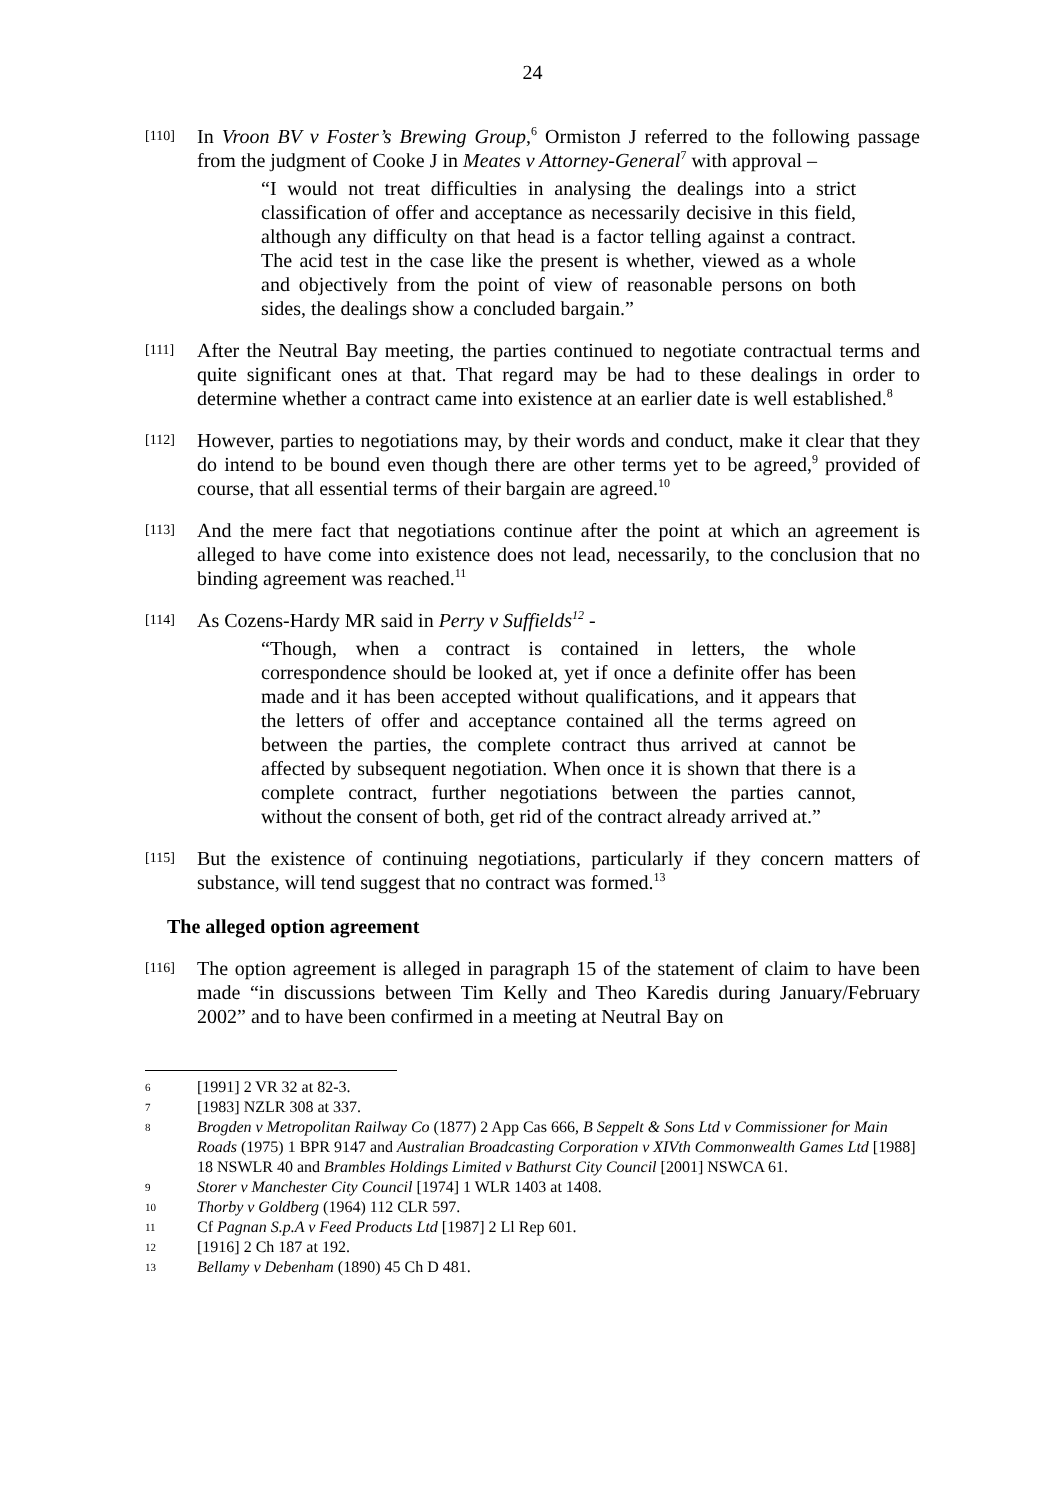24
[110]
In Vroon BV v Foster’s Brewing Group,<sup>6</sup> Ormiston J referred to the following passage from the judgment of Cooke J in Meates v Attorney-General<sup>7</sup> with approval –
“I would not treat difficulties in analysing the dealings into a strict classification of offer and acceptance as necessarily decisive in this field, although any difficulty on that head is a factor telling against a contract. The acid test in the case like the present is whether, viewed as a whole and objectively from the point of view of reasonable persons on both sides, the dealings show a concluded bargain.”
[111]
After the Neutral Bay meeting, the parties continued to negotiate contractual terms and quite significant ones at that. That regard may be had to these dealings in order to determine whether a contract came into existence at an earlier date is well established.<sup>8</sup>
[112]
However, parties to negotiations may, by their words and conduct, make it clear that they do intend to be bound even though there are other terms yet to be agreed,<sup>9</sup> provided of course, that all essential terms of their bargain are agreed.<sup>10</sup>
[113]
And the mere fact that negotiations continue after the point at which an agreement is alleged to have come into existence does not lead, necessarily, to the conclusion that no binding agreement was reached.<sup>11</sup>
[114]
As Cozens-Hardy MR said in Perry v Suffields<sup>12</sup> -
“Though, when a contract is contained in letters, the whole correspondence should be looked at, yet if once a definite offer has been made and it has been accepted without qualifications, and it appears that the letters of offer and acceptance contained all the terms agreed on between the parties, the complete contract thus arrived at cannot be affected by subsequent negotiation. When once it is shown that there is a complete contract, further negotiations between the parties cannot, without the consent of both, get rid of the contract already arrived at.”
[115]
But the existence of continuing negotiations, particularly if they concern matters of substance, will tend suggest that no contract was formed.<sup>13</sup>
The alleged option agreement
[116]
The option agreement is alleged in paragraph 15 of the statement of claim to have been made “in discussions between Tim Kelly and Theo Karedis during January/February 2002” and to have been confirmed in a meeting at Neutral Bay on
6
[1991] 2 VR 32 at 82-3.
7
[1983] NZLR 308 at 337.
8
Brogden v Metropolitan Railway Co (1877) 2 App Cas 666, B Seppelt & Sons Ltd v Commissioner for Main Roads (1975) 1 BPR 9147 and Australian Broadcasting Corporation v XIVth Commonwealth Games Ltd [1988] 18 NSWLR 40 and Brambles Holdings Limited v Bathurst City Council [2001] NSWCA 61.
9
Storer v Manchester City Council [1974] 1 WLR 1403 at 1408.
10
Thorby v Goldberg (1964) 112 CLR 597.
11
Cf Pagnan S.p.A v Feed Products Ltd [1987] 2 Ll Rep 601.
12
[1916] 2 Ch 187 at 192.
13
Bellamy v Debenham (1890) 45 Ch D 481.